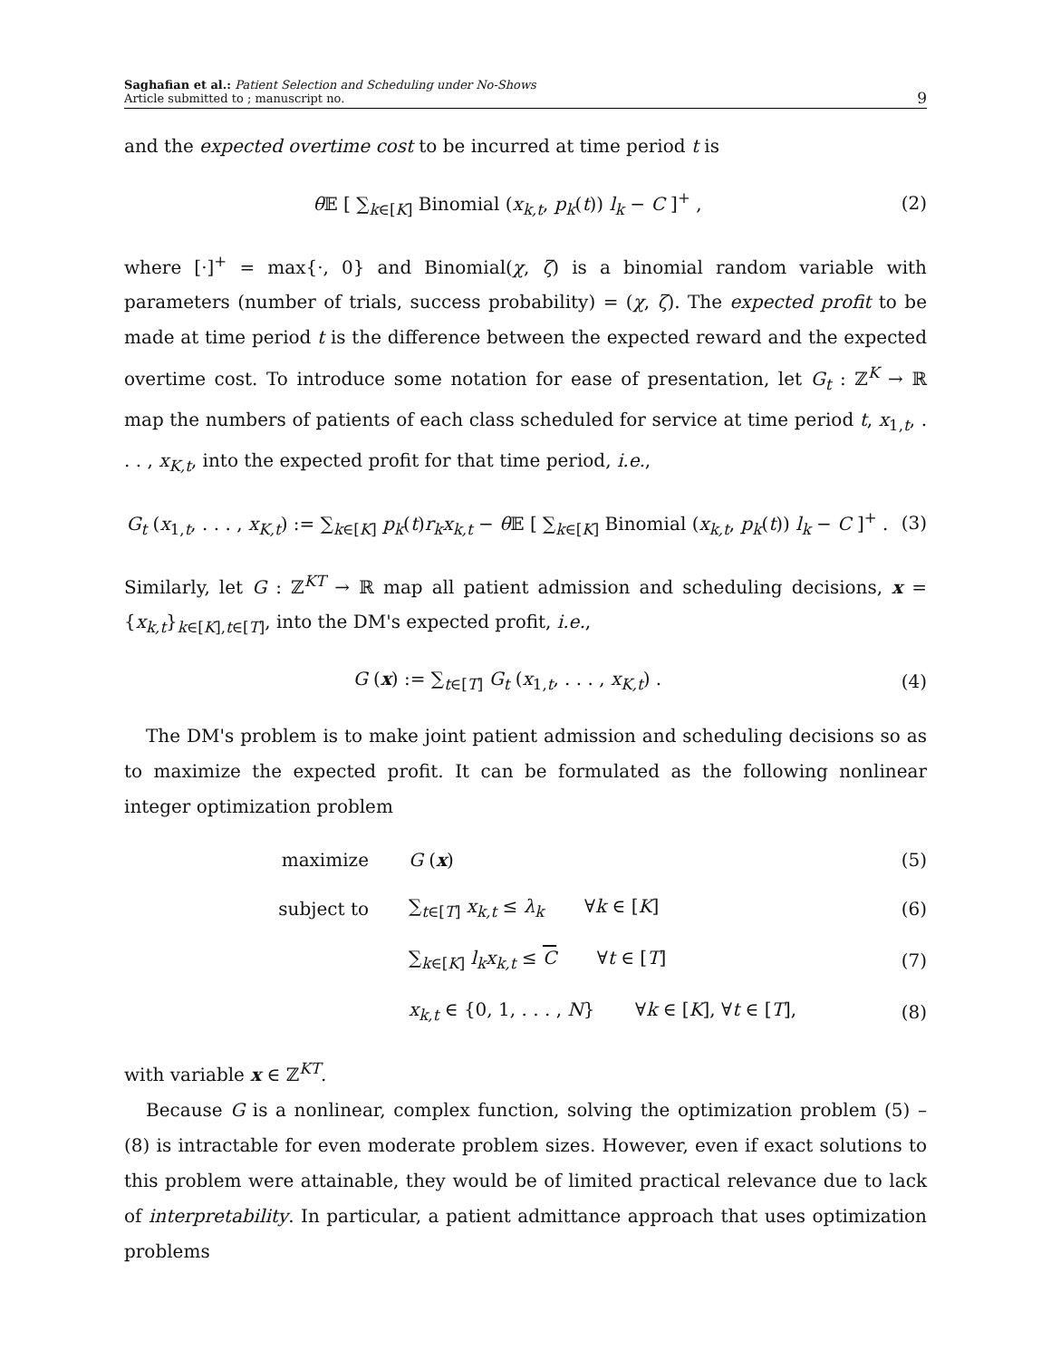Saghafian et al.: Patient Selection and Scheduling under No-Shows
Article submitted to ; manuscript no.
9
and the expected overtime cost to be incurred at time period t is
θ 𝔼 [ ∑<sub>k∈[K]</sub> Binomial (x<sub>k,t</sub>, p<sub>k</sub>(t)) l<sub>k</sub> − C ]<sup>+</sup> ,
(2)
where [·]<sup>+</sup> = max{·, 0} and Binomial(χ, ζ) is a binomial random variable with parameters (number of trials, success probability) = (χ, ζ). The expected profit to be made at time period t is the difference between the expected reward and the expected overtime cost. To introduce some notation for ease of presentation, let G<sub>t</sub> : ℤ<sup>K</sup> → ℝ map the numbers of patients of each class scheduled for service at time period t, x<sub>1,t</sub>, . . . , x<sub>K,t</sub>, into the expected profit for that time period, i.e.,
G<sub>t</sub> (x<sub>1,t</sub>, . . . , x<sub>K,t</sub>) := ∑<sub>k∈[K]</sub> p<sub>k</sub>(t)r<sub>k</sub>x<sub>k,t</sub> − θ 𝔼 [ ∑<sub>k∈[K]</sub> Binomial (x<sub>k,t</sub>, p<sub>k</sub>(t)) l<sub>k</sub> − C ]<sup>+</sup> .
(3)
Similarly, let G : ℤ<sup>KT</sup> → ℝ map all patient admission and scheduling decisions, x = {x<sub>k,t</sub>}<sub>k∈[K],t∈[T]</sub>, into the DM's expected profit, i.e.,
G (x) := ∑<sub>t∈[T]</sub> G<sub>t</sub> (x<sub>1,t</sub>, . . . , x<sub>K,t</sub>) .
(4)
The DM's problem is to make joint patient admission and scheduling decisions so as to maximize the expected profit. It can be formulated as the following nonlinear integer optimization problem
| maximize | G ( x ) | (5) |
| subject to | ∑<sub>t∈[T]</sub> x<sub>k,t</sub> ≤ λ<sub>k</sub> ∀ k ∈ [ K ] | (6) |
| | ∑<sub>k∈[K]</sub> l<sub>k</sub> x<sub>k,t</sub> ≤ C ∀ t ∈ [ T ] | (7) |
| | x<sub>k,t</sub> ∈ {0, 1, . . . , N } ∀ k ∈ [ K ], ∀ t ∈ [ T ], | (8) |
with variable x ∈ ℤ<sup>KT</sup>.
Because G is a nonlinear, complex function, solving the optimization problem (5) – (8) is intractable for even moderate problem sizes. However, even if exact solutions to this problem were attainable, they would be of limited practical relevance due to lack of interpretability. In particular, a patient admittance approach that uses optimization problems